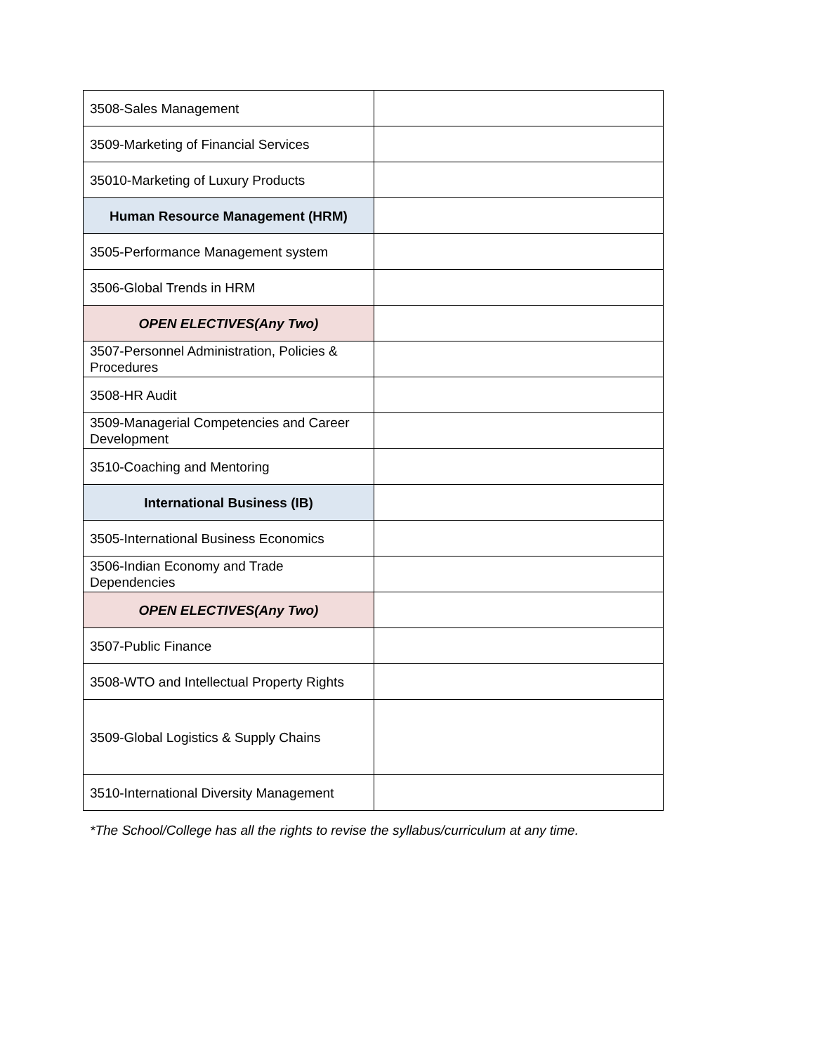| 3508-Sales Management | |
| 3509-Marketing of Financial Services | |
| 35010-Marketing of Luxury Products | |
| Human Resource Management (HRM) | |
| 3505-Performance Management system | |
| 3506-Global Trends in HRM | |
| OPEN ELECTIVES(Any Two) | |
| 3507-Personnel Administration, Policies & Procedures | |
| 3508-HR Audit | |
| 3509-Managerial Competencies and Career Development | |
| 3510-Coaching and Mentoring | |
| International Business (IB) | |
| 3505-International Business Economics | |
| 3506-Indian Economy and Trade Dependencies | |
| OPEN ELECTIVES(Any Two) | |
| 3507-Public Finance | |
| 3508-WTO and Intellectual Property Rights | |
| 3509-Global Logistics & Supply Chains | |
| 3510-International Diversity Management | |
*The School/College has all the rights to revise the syllabus/curriculum at any time.